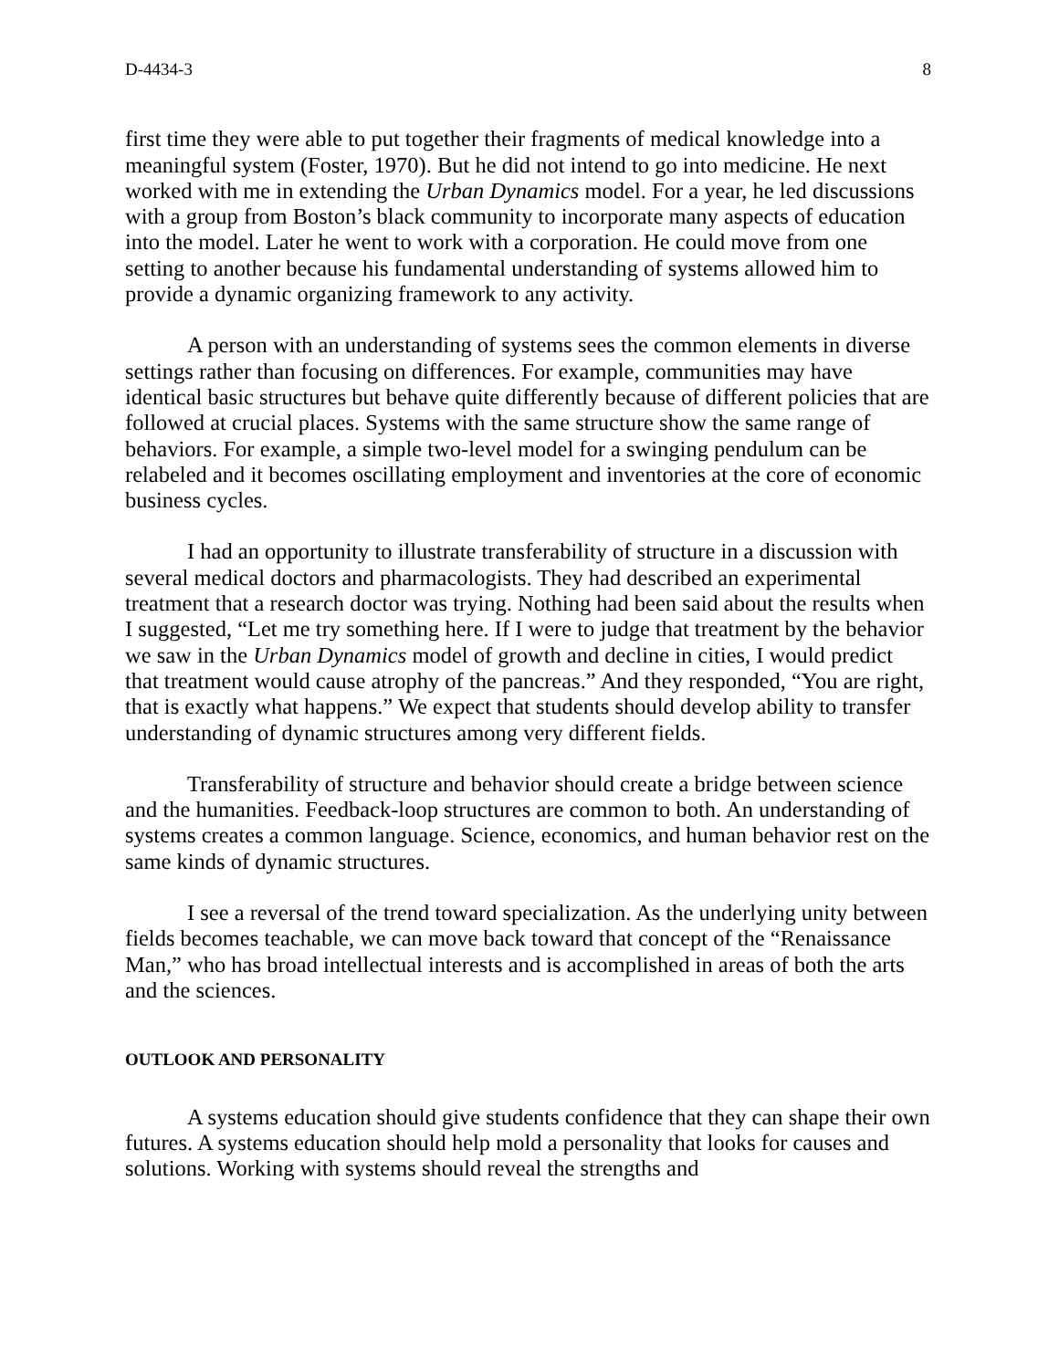D-4434-3 8
first time they were able to put together their fragments of medical knowledge into a meaningful system (Foster, 1970). But he did not intend to go into medicine. He next worked with me in extending the Urban Dynamics model. For a year, he led discussions with a group from Boston’s black community to incorporate many aspects of education into the model. Later he went to work with a corporation. He could move from one setting to another because his fundamental understanding of systems allowed him to provide a dynamic organizing framework to any activity.
A person with an understanding of systems sees the common elements in diverse settings rather than focusing on differences. For example, communities may have identical basic structures but behave quite differently because of different policies that are followed at crucial places. Systems with the same structure show the same range of behaviors. For example, a simple two-level model for a swinging pendulum can be relabeled and it becomes oscillating employment and inventories at the core of economic business cycles.
I had an opportunity to illustrate transferability of structure in a discussion with several medical doctors and pharmacologists. They had described an experimental treatment that a research doctor was trying. Nothing had been said about the results when I suggested, “Let me try something here. If I were to judge that treatment by the behavior we saw in the Urban Dynamics model of growth and decline in cities, I would predict that treatment would cause atrophy of the pancreas.” And they responded, “You are right, that is exactly what happens.” We expect that students should develop ability to transfer understanding of dynamic structures among very different fields.
Transferability of structure and behavior should create a bridge between science and the humanities. Feedback-loop structures are common to both. An understanding of systems creates a common language. Science, economics, and human behavior rest on the same kinds of dynamic structures.
I see a reversal of the trend toward specialization. As the underlying unity between fields becomes teachable, we can move back toward that concept of the “Renaissance Man,” who has broad intellectual interests and is accomplished in areas of both the arts and the sciences.
OUTLOOK AND PERSONALITY
A systems education should give students confidence that they can shape their own futures. A systems education should help mold a personality that looks for causes and solutions. Working with systems should reveal the strengths and